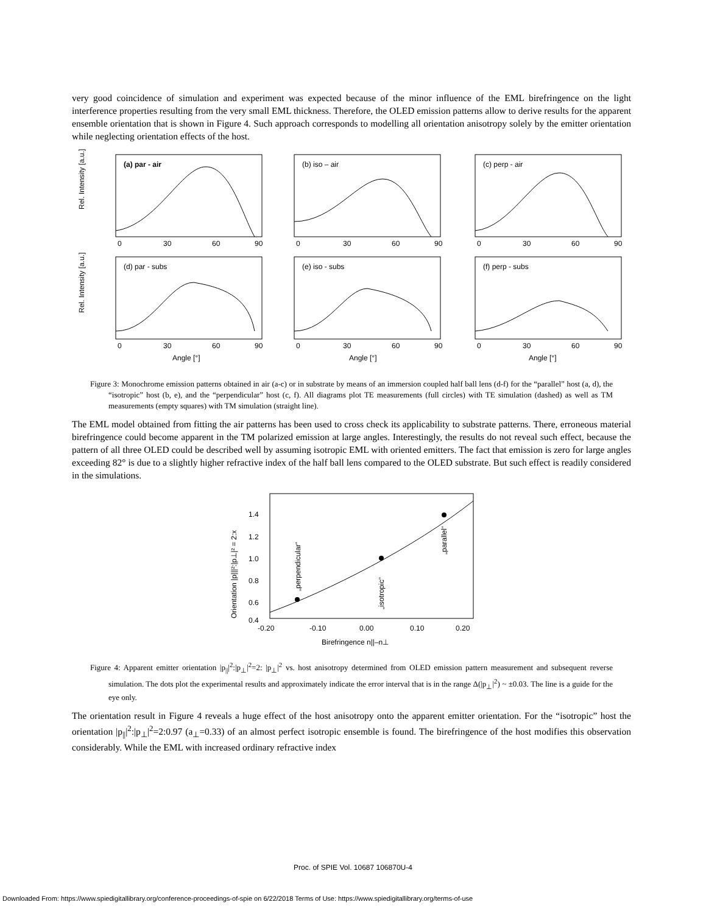very good coincidence of simulation and experiment was expected because of the minor influence of the EML birefringence on the light interference properties resulting from the very small EML thickness. Therefore, the OLED emission patterns allow to derive results for the apparent ensemble orientation that is shown in Figure 4. Such approach corresponds to modelling all orientation anisotropy solely by the emitter orientation while neglecting orientation effects of the host.
(a) par - air
(b) iso – air
(c) perp - air
(d) par - subs
(e) iso - subs
(f) perp - subs
0
30
60
90
0
30
60
90
0
30
60
90
0
30
60
90
0
30
60
90
0
30
60
90
Angle [°]
Angle [°]
Angle [°]
Rel. Intensity [a.u.]
Rel. Intensity [a.u.]
Figure 3: Monochrome emission patterns obtained in air (a-c) or in substrate by means of an immersion coupled half ball lens (d-f) for the “parallel” host (a, d), the “isotropic” host (b, e), and the “perpendicular” host (c, f). All diagrams plot TE measurements (full circles) with TE simulation (dashed) as well as TM measurements (empty squares) with TM simulation (straight line).
The EML model obtained from fitting the air patterns has been used to cross check its applicability to substrate patterns. There, erroneous material birefringence could become apparent in the TM polarized emission at large angles. Interestingly, the results do not reveal such effect, because the pattern of all three OLED could be described well by assuming isotropic EML with oriented emitters. The fact that emission is zero for large angles exceeding 82° is due to a slightly higher refractive index of the half ball lens compared to the OLED substrate. But such effect is readily considered in the simulations.
1.4
1.2
1.0
0.8
0.6
0.4
-0.20
-0.10
0.00
0.10
0.20
Birefringence n||–n⊥
Orientation |p|||²:|p⊥|² = 2:x
„perpendicular“
„isotropic“
„parallel“
Figure 4: Apparent emitter orientation |p<sub>||</sub>|<sup>2</sup>:|p<sub>⊥</sub>|<sup>2</sup>=2: |p<sub>⊥</sub>|<sup>2</sup> vs. host anisotropy determined from OLED emission pattern measurement and subsequent reverse simulation. The dots plot the experimental results and approximately indicate the error interval that is in the range Δ(|p<sub>⊥</sub>|<sup>2</sup>) ~ ±0.03. The line is a guide for the eye only.
The orientation result in Figure 4 reveals a huge effect of the host anisotropy onto the apparent emitter orientation. For the “isotropic” host the orientation |p<sub>||</sub>|<sup>2</sup>:|p<sub>⊥</sub>|<sup>2</sup>=2:0.97 (a<sub>⊥</sub>=0.33) of an almost perfect isotropic ensemble is found. The birefringence of the host modifies this observation considerably. While the EML with increased ordinary refractive index
Proc. of SPIE Vol. 10687 106870U-4
Downloaded From: https://www.spiedigitallibrary.org/conference-proceedings-of-spie on 6/22/2018 Terms of Use: https://www.spiedigitallibrary.org/terms-of-use